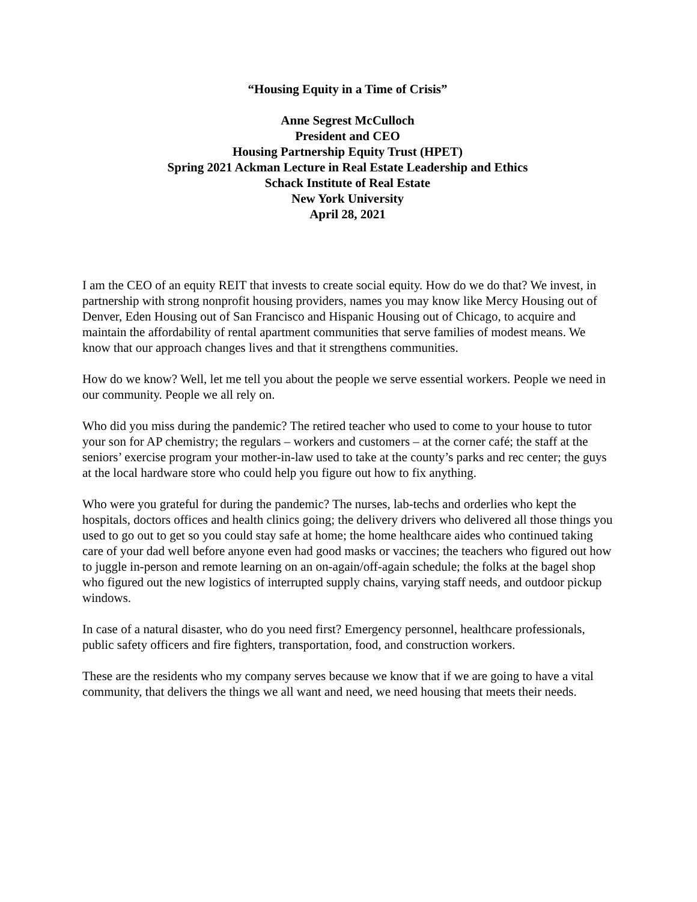“Housing Equity in a Time of Crisis”
Anne Segrest McCulloch
President and CEO
Housing Partnership Equity Trust (HPET)
Spring 2021 Ackman Lecture in Real Estate Leadership and Ethics
Schack Institute of Real Estate
New York University
April 28, 2021
I am the CEO of an equity REIT that invests to create social equity. How do we do that? We invest, in partnership with strong nonprofit housing providers, names you may know like Mercy Housing out of Denver, Eden Housing out of San Francisco and Hispanic Housing out of Chicago, to acquire and maintain the affordability of rental apartment communities that serve families of modest means. We know that our approach changes lives and that it strengthens communities.
How do we know? Well, let me tell you about the people we serve essential workers. People we need in our community. People we all rely on.
Who did you miss during the pandemic? The retired teacher who used to come to your house to tutor your son for AP chemistry; the regulars – workers and customers – at the corner café; the staff at the seniors’ exercise program your mother-in-law used to take at the county’s parks and rec center; the guys at the local hardware store who could help you figure out how to fix anything.
Who were you grateful for during the pandemic? The nurses, lab-techs and orderlies who kept the hospitals, doctors offices and health clinics going; the delivery drivers who delivered all those things you used to go out to get so you could stay safe at home; the home healthcare aides who continued taking care of your dad well before anyone even had good masks or vaccines; the teachers who figured out how to juggle in-person and remote learning on an on-again/off-again schedule; the folks at the bagel shop who figured out the new logistics of interrupted supply chains, varying staff needs, and outdoor pickup windows.
In case of a natural disaster, who do you need first? Emergency personnel, healthcare professionals, public safety officers and fire fighters, transportation, food, and construction workers.
These are the residents who my company serves because we know that if we are going to have a vital community, that delivers the things we all want and need, we need housing that meets their needs.